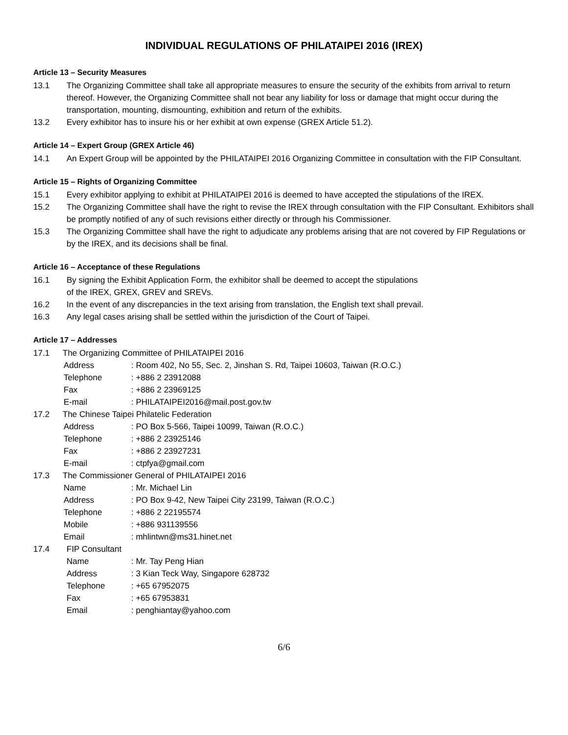INDIVIDUAL REGULATIONS OF PHILATAIPEI 2016 (IREX)
Article 13 – Security Measures
13.1 The Organizing Committee shall take all appropriate measures to ensure the security of the exhibits from arrival to return thereof. However, the Organizing Committee shall not bear any liability for loss or damage that might occur during the transportation, mounting, dismounting, exhibition and return of the exhibits.
13.2 Every exhibitor has to insure his or her exhibit at own expense (GREX Article 51.2).
Article 14 – Expert Group (GREX Article 46)
14.1 An Expert Group will be appointed by the PHILATAIPEI 2016 Organizing Committee in consultation with the FIP Consultant.
Article 15 – Rights of Organizing Committee
15.1 Every exhibitor applying to exhibit at PHILATAIPEI 2016 is deemed to have accepted the stipulations of the IREX.
15.2 The Organizing Committee shall have the right to revise the IREX through consultation with the FIP Consultant. Exhibitors shall be promptly notified of any of such revisions either directly or through his Commissioner.
15.3 The Organizing Committee shall have the right to adjudicate any problems arising that are not covered by FIP Regulations or by the IREX, and its decisions shall be final.
Article 16 – Acceptance of these Regulations
16.1 By signing the Exhibit Application Form, the exhibitor shall be deemed to accept the stipulations
of the IREX, GREX, GREV and SREVs.
16.2 In the event of any discrepancies in the text arising from translation, the English text shall prevail.
16.3 Any legal cases arising shall be settled within the jurisdiction of the Court of Taipei.
Article 17 – Addresses
17.1 The Organizing Committee of PHILATAIPEI 2016
Address: Room 402, No 55, Sec. 2, Jinshan S. Rd, Taipei 10603, Taiwan (R.O.C.)
Telephone: +886 2 23912088
Fax: +886 2 23969125
E-mail: PHILATAIPEI2016@mail.post.gov.tw
17.2 The Chinese Taipei Philatelic Federation
Address: PO Box 5-566, Taipei 10099, Taiwan (R.O.C.)
Telephone: +886 2 23925146
Fax: +886 2 23927231
E-mail: ctpfya@gmail.com
17.3 The Commissioner General of PHILATAIPEI 2016
Name: Mr. Michael Lin
Address: PO Box 9-42, New Taipei City 23199, Taiwan (R.O.C.)
Telephone: +886 2 22195574
Mobile: +886 931139556
Email: mhlintwn@ms31.hinet.net
17.4 FIP Consultant
Name: Mr. Tay Peng Hian
Address: 3 Kian Teck Way, Singapore 628732
Telephone: +65 67952075
Fax: +65 67953831
Email: penghiantay@yahoo.com
6/6